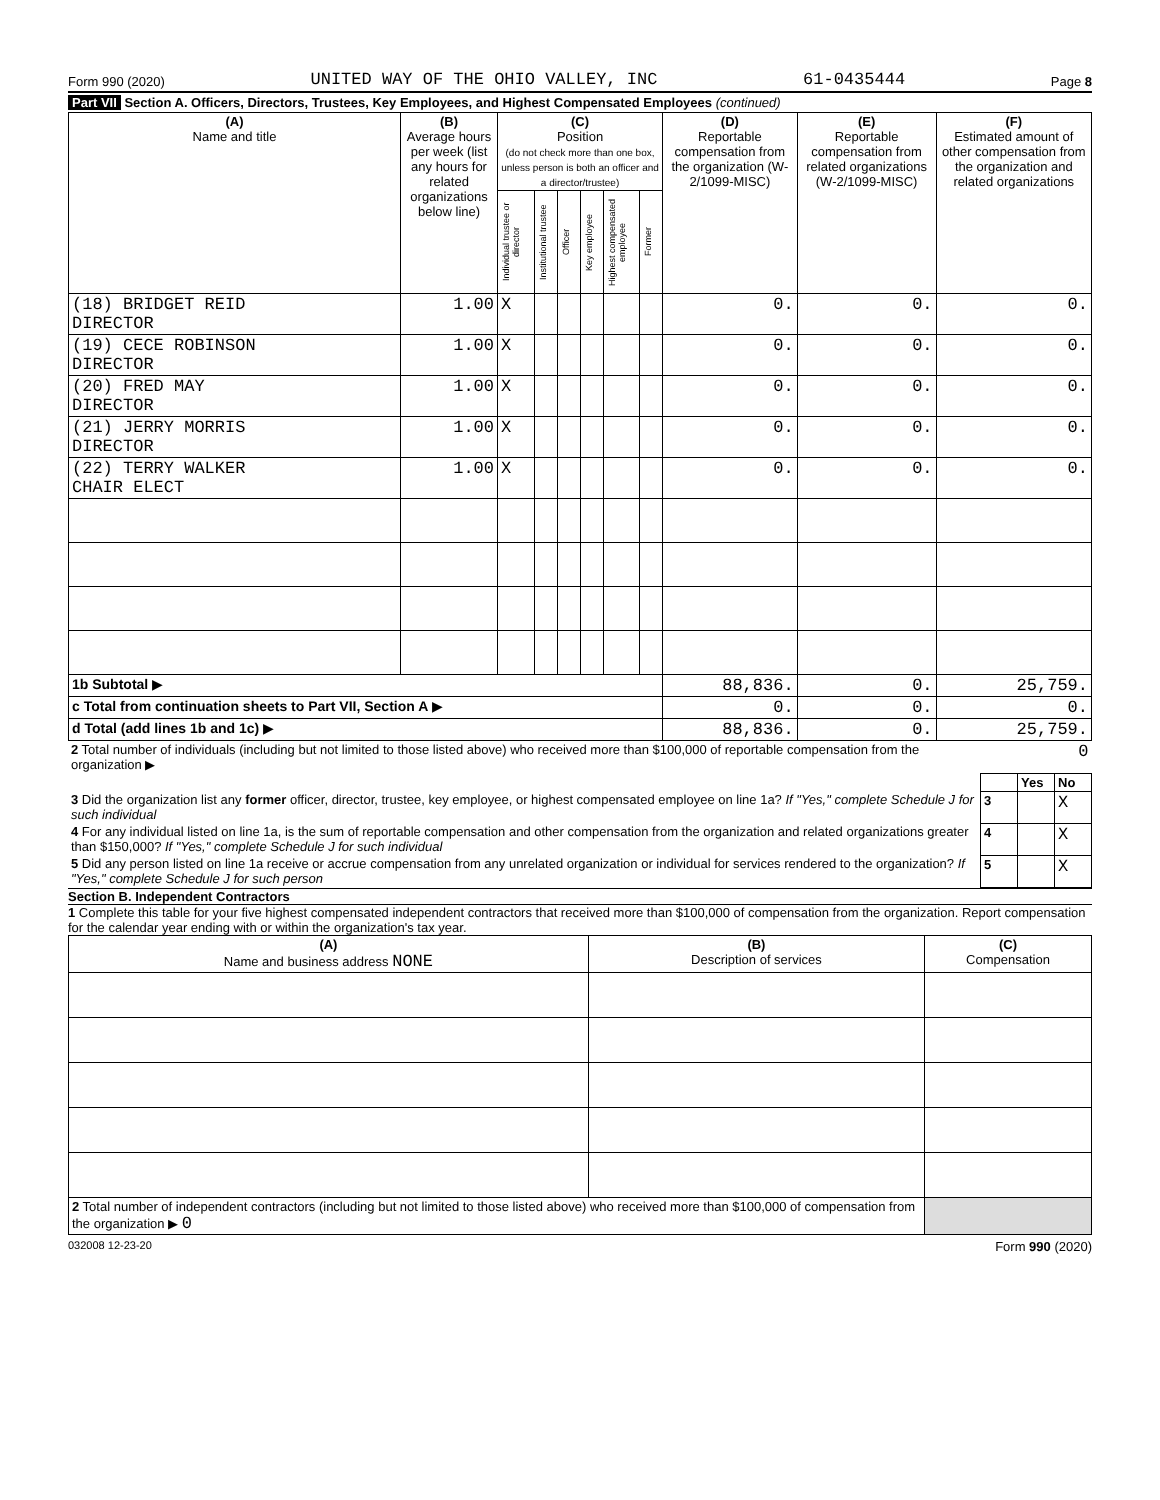Form 990 (2020) UNITED WAY OF THE OHIO VALLEY, INC 61-0435444 Page 8
Part VII Section A. Officers, Directors, Trustees, Key Employees, and Highest Compensated Employees (continued)
| (A) Name and title | (B) Average hours per week (list any hours for related organizations below line) | (C) Position (do not check more than one box, unless person is both an officer and a director/trustee) | | | | | | (D) Reportable compensation from the organization (W-2/1099-MISC) | (E) Reportable compensation from related organizations (W-2/1099-MISC) | (F) Estimated amount of other compensation from the organization and related organizations |
| --- | --- | --- | --- | --- | --- | --- | --- | --- | --- | --- |
| | | Individual trustee or director | Institutional trustee | Officer | Key employee | Highest compensated employee | Former | | | |
| (18) BRIDGET REID DIRECTOR | 1.00 | X | | | | | | 0. | 0. | 0. |
| (19) CECE ROBINSON DIRECTOR | 1.00 | X | | | | | | 0. | 0. | 0. |
| (20) FRED MAY DIRECTOR | 1.00 | X | | | | | | 0. | 0. | 0. |
| (21) JERRY MORRIS DIRECTOR | 1.00 | X | | | | | | 0. | 0. | 0. |
| (22) TERRY WALKER CHAIR ELECT | 1.00 | X | | | | | | 0. | 0. | 0. |
| 1b Subtotal ▶ | | | | | | | | 88,836. | 0. | 25,759. |
| c Total from continuation sheets to Part VII, Section A ▶ | | | | | | | | 0. | 0. | 0. |
| d Total (add lines 1b and 1c) ▶ | | | | | | | | 88,836. | 0. | 25,759. |
| 2 Total number of individuals (including but not limited to those listed above) who received more than $100,000 of reportable compensation from the organization ▶ | 0 | | |
| | | Yes | No |
| 3 Did the organization list any former officer, director, trustee, key employee, or highest compensated employee on line 1a? If "Yes," complete Schedule J for such individual | 3 | | X |
| 4 For any individual listed on line 1a, is the sum of reportable compensation and other compensation from the organization and related organizations greater than $150,000? If "Yes," complete Schedule J for such individual | 4 | | X |
| 5 Did any person listed on line 1a receive or accrue compensation from any unrelated organization or individual for services rendered to the organization? If "Yes," complete Schedule J for such person | 5 | | X |
Section B. Independent Contractors
1 Complete this table for your five highest compensated independent contractors that received more than $100,000 of compensation from the organization. Report compensation for the calendar year ending with or within the organization's tax year.
| (A) Name and business address NONE | (B) Description of services | (C) Compensation |
| --- | --- | --- |
| 2 Total number of independent contractors (including but not limited to those listed above) who received more than $100,000 of compensation from the organization ▶ 0 | | |
032008 12-23-20 Form 990 (2020)